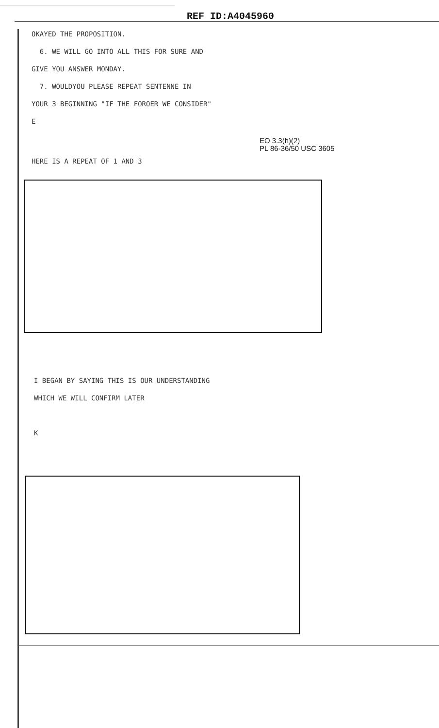REF ID:A4045960
OKAYED THE PROPOSITION.
6. WE WILL GO INTO ALL THIS FOR SURE AND
GIVE YOU ANSWER MONDAY.
7. WOULDYOU PLEASE REPEAT SENTENNE IN
YOUR 3 BEGINNING "IF THE FOROER WE CONSIDER"
E
EO 3.3(h)(2)
PL 86-36/50 USC 3605
HERE IS A REPEAT OF 1 AND 3
I BEGAN BY SAYING THIS IS OUR UNDERSTANDING
WHICH WE WILL CONFIRM LATER
K